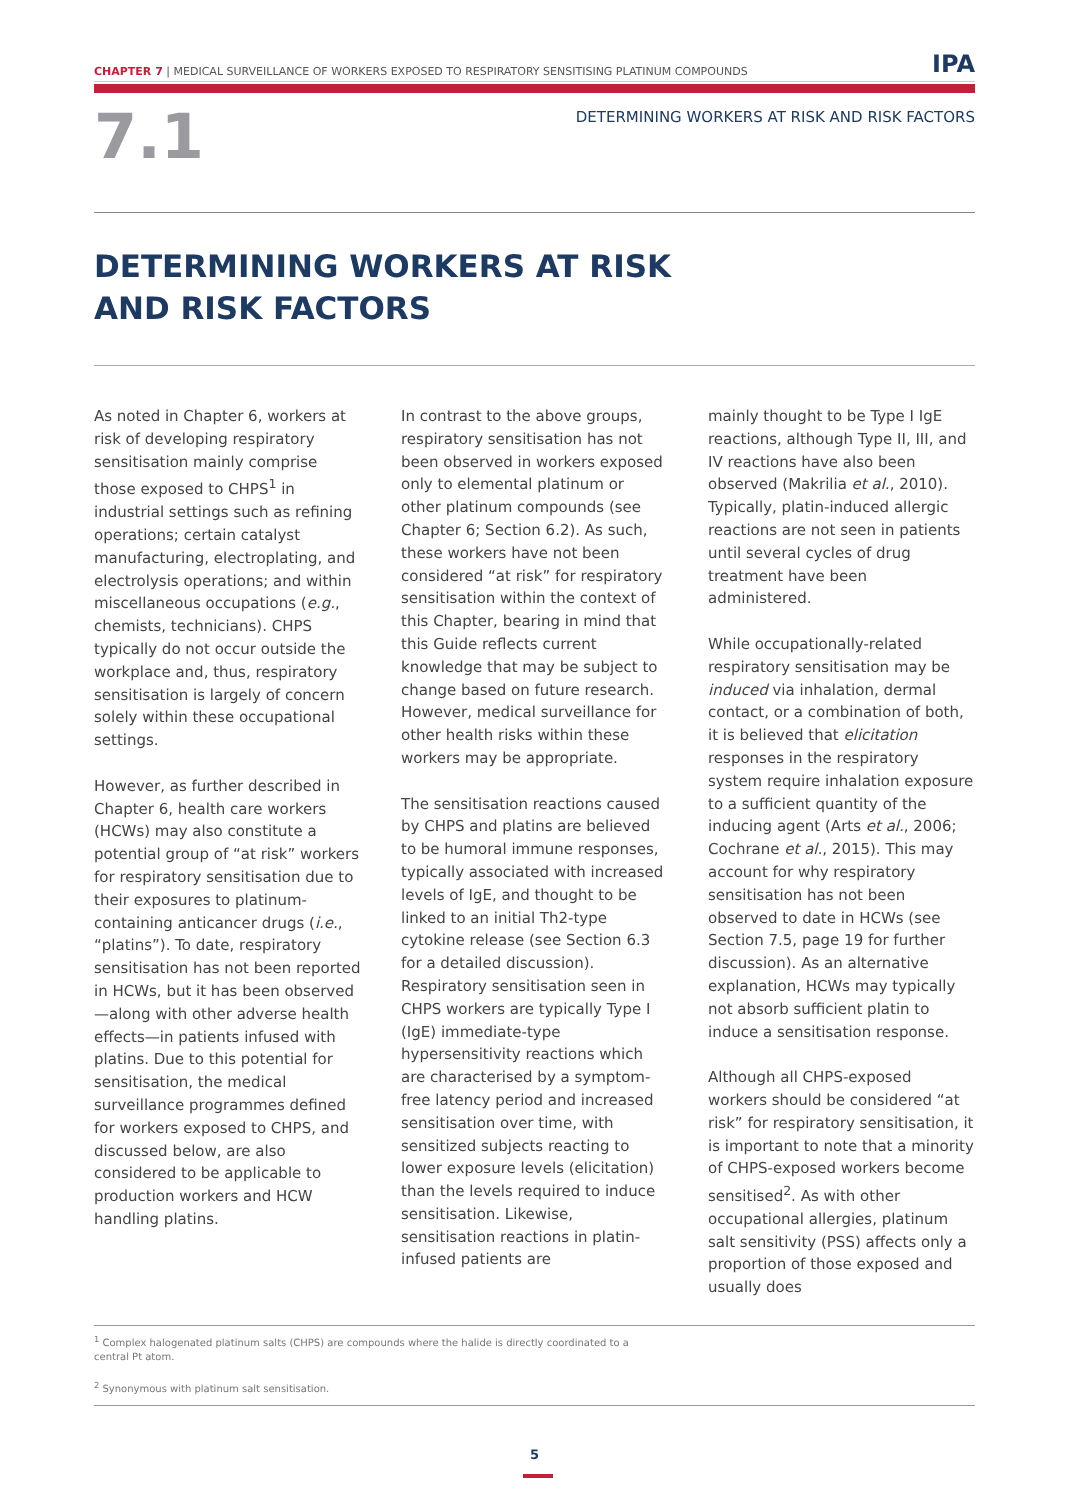CHAPTER 7 | MEDICAL SURVEILLANCE OF WORKERS EXPOSED TO RESPIRATORY SENSITISING PLATINUM COMPOUNDS IPA
7.1 DETERMINING WORKERS AT RISK AND RISK FACTORS
DETERMINING WORKERS AT RISK
AND RISK FACTORS
As noted in Chapter 6, workers at risk of developing respiratory sensitisation mainly comprise those exposed to CHPS<sup>1</sup> in industrial settings such as refining operations; certain catalyst manufacturing, electroplating, and electrolysis operations; and within miscellaneous occupations (e.g., chemists, technicians). CHPS typically do not occur outside the workplace and, thus, respiratory sensitisation is largely of concern solely within these occupational settings.
However, as further described in Chapter 6, health care workers (HCWs) may also constitute a potential group of “at risk” workers for respiratory sensitisation due to their exposures to platinum-containing anticancer drugs (i.e., “platins”). To date, respiratory sensitisation has not been reported in HCWs, but it has been observed—along with other adverse health effects—in patients infused with platins. Due to this potential for sensitisation, the medical surveillance programmes defined for workers exposed to CHPS, and discussed below, are also considered to be applicable to production workers and HCW handling platins.
In contrast to the above groups, respiratory sensitisation has not been observed in workers exposed only to elemental platinum or other platinum compounds (see Chapter 6; Section 6.2). As such, these workers have not been considered “at risk” for respiratory sensitisation within the context of this Chapter, bearing in mind that this Guide reflects current knowledge that may be subject to change based on future research. However, medical surveillance for other health risks within these workers may be appropriate.
The sensitisation reactions caused by CHPS and platins are believed to be humoral immune responses, typically associated with increased levels of IgE, and thought to be linked to an initial Th2-type cytokine release (see Section 6.3 for a detailed discussion). Respiratory sensitisation seen in CHPS workers are typically Type I (IgE) immediate-type hypersensitivity reactions which are characterised by a symptom-free latency period and increased sensitisation over time, with sensitized subjects reacting to lower exposure levels (elicitation) than the levels required to induce sensitisation. Likewise, sensitisation reactions in platin-infused patients are
mainly thought to be Type I IgE reactions, although Type II, III, and IV reactions have also been observed (Makrilia et al., 2010). Typically, platin-induced allergic reactions are not seen in patients until several cycles of drug treatment have been administered.
While occupationally-related respiratory sensitisation may be induced via inhalation, dermal contact, or a combination of both, it is believed that elicitation responses in the respiratory system require inhalation exposure to a sufficient quantity of the inducing agent (Arts et al., 2006; Cochrane et al., 2015). This may account for why respiratory sensitisation has not been observed to date in HCWs (see Section 7.5, page 19 for further discussion). As an alternative explanation, HCWs may typically not absorb sufficient platin to induce a sensitisation response.
Although all CHPS-exposed workers should be considered “at risk” for respiratory sensitisation, it is important to note that a minority of CHPS-exposed workers become sensitised<sup>2</sup>. As with other occupational allergies, platinum salt sensitivity (PSS) affects only a proportion of those exposed and usually does
<sup>1</sup> Complex halogenated platinum salts (CHPS) are compounds where the halide is directly coordinated to a central Pt atom.
<sup>2</sup> Synonymous with platinum salt sensitisation.
5